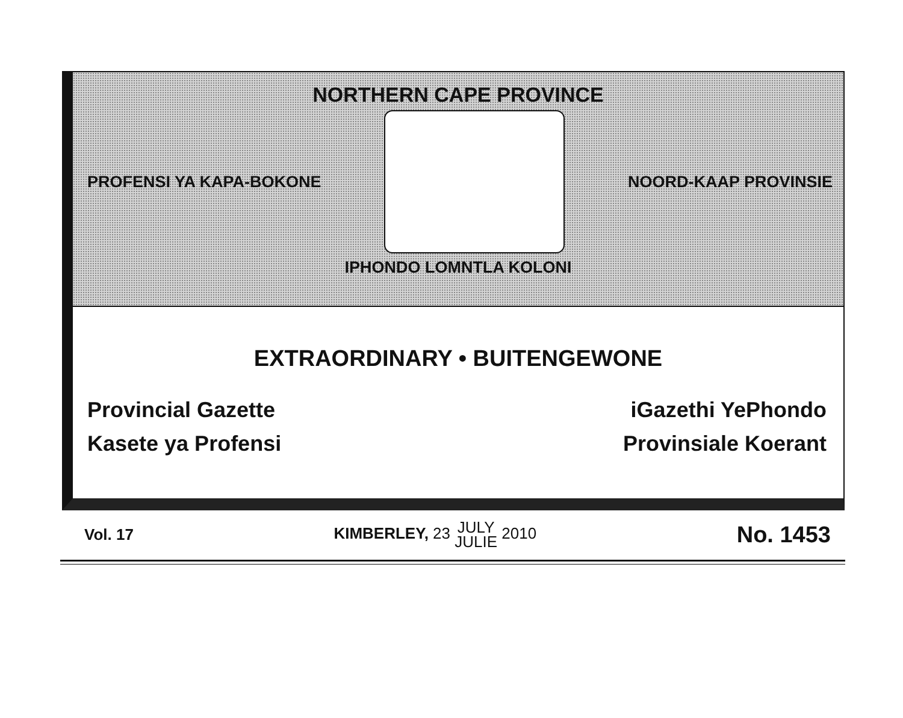NORTHERN CAPE PROVINCE
PROFENSI YA KAPA-BOKONE NOORD-KAAP PROVINSIE
IPHONDO LOMNTLA KOLONI
EXTRAORDINARY • BUITENGEWONE
Provincial Gazette iGazethi YePhondo
Kasete ya Profensi Provinsiale Koerant
Vol. 17 KIMBERLEY, 23 JULY
JULIE 2010 No. 1453